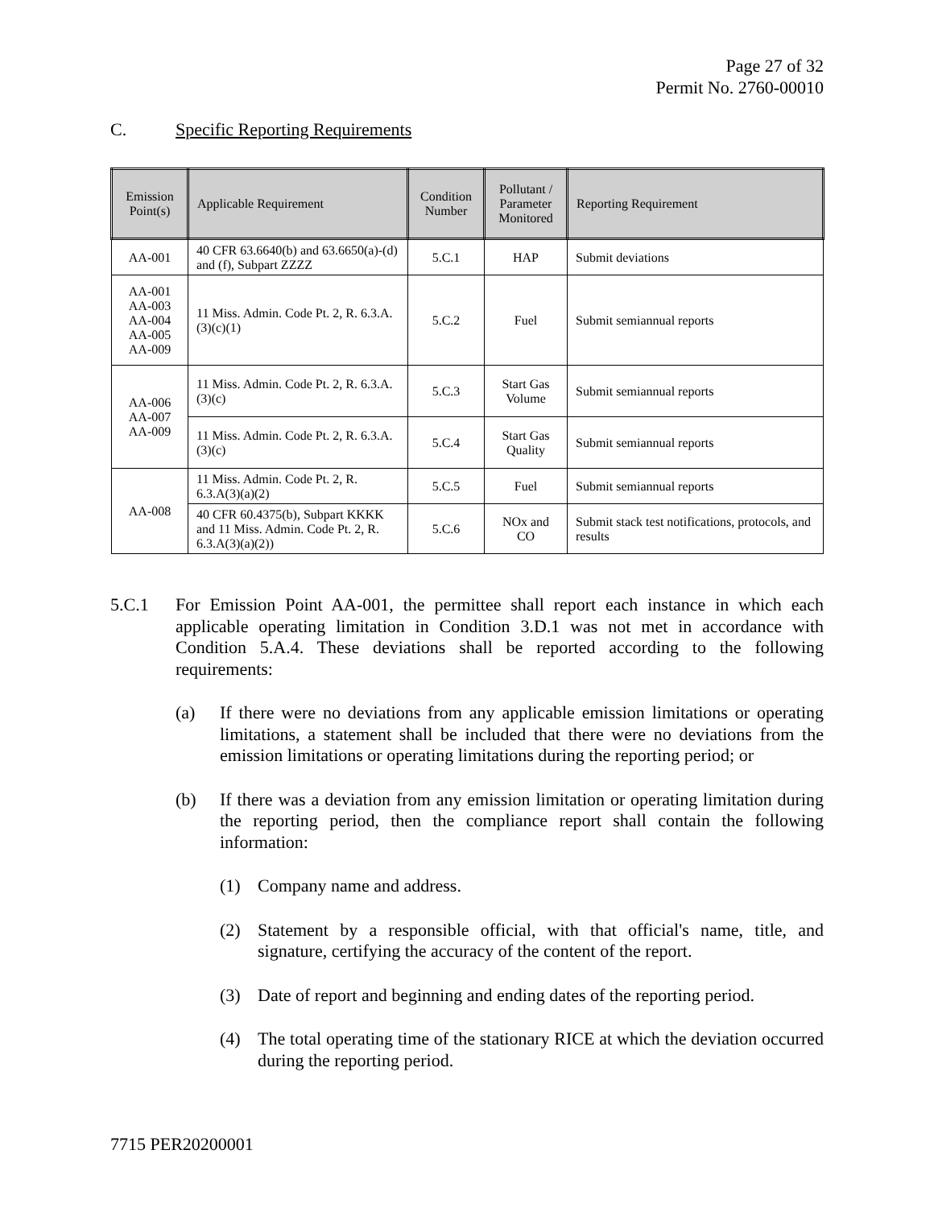Page 27 of 32
Permit No. 2760-00010
C. Specific Reporting Requirements
| Emission Point(s) | Applicable Requirement | Condition Number | Pollutant / Parameter Monitored | Reporting Requirement |
| --- | --- | --- | --- | --- |
| AA-001 | 40 CFR 63.6640(b) and 63.6650(a)-(d) and (f), Subpart ZZZZ | 5.C.1 | HAP | Submit deviations |
| AA-001 AA-003 AA-004 AA-005 AA-009 | 11 Miss. Admin. Code Pt. 2, R. 6.3.A.(3)(c)(1) | 5.C.2 | Fuel | Submit semiannual reports |
| AA-006 AA-007 AA-009 | 11 Miss. Admin. Code Pt. 2, R. 6.3.A.(3)(c) | 5.C.3 | Start Gas Volume | Submit semiannual reports |
| | 11 Miss. Admin. Code Pt. 2, R. 6.3.A.(3)(c) | 5.C.4 | Start Gas Quality | Submit semiannual reports |
| AA-008 | 11 Miss. Admin. Code Pt. 2, R. 6.3.A(3)(a)(2) | 5.C.5 | Fuel | Submit semiannual reports |
| | 40 CFR 60.4375(b), Subpart KKKK and 11 Miss. Admin. Code Pt. 2, R. 6.3.A(3)(a)(2)) | 5.C.6 | NOx and CO | Submit stack test notifications, protocols, and results |
5.C.1 For Emission Point AA-001, the permittee shall report each instance in which each applicable operating limitation in Condition 3.D.1 was not met in accordance with Condition 5.A.4. These deviations shall be reported according to the following requirements:
(a) If there were no deviations from any applicable emission limitations or operating limitations, a statement shall be included that there were no deviations from the emission limitations or operating limitations during the reporting period; or
(b) If there was a deviation from any emission limitation or operating limitation during the reporting period, then the compliance report shall contain the following information:
(1) Company name and address.
(2) Statement by a responsible official, with that official's name, title, and signature, certifying the accuracy of the content of the report.
(3) Date of report and beginning and ending dates of the reporting period.
(4) The total operating time of the stationary RICE at which the deviation occurred during the reporting period.
7715 PER20200001